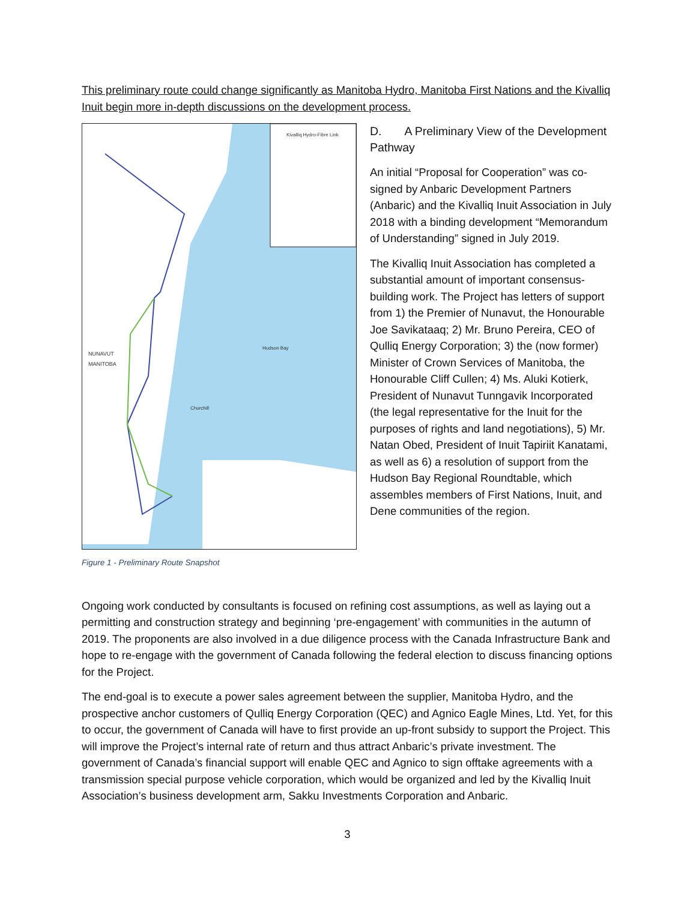This preliminary route could change significantly as Manitoba Hydro, Manitoba First Nations and the Kivalliq Inuit begin more in-depth discussions on the development process.
Kivalliq Hydro-Fibre Link
NUNAVUT
MANITOBA
Hudson Bay
Churchill
Figure 1 - Preliminary Route Snapshot
D. A Preliminary View of the Development Pathway
An initial “Proposal for Cooperation” was co-signed by Anbaric Development Partners (Anbaric) and the Kivalliq Inuit Association in July 2018 with a binding development “Memorandum of Understanding” signed in July 2019.
The Kivalliq Inuit Association has completed a substantial amount of important consensus-building work. The Project has letters of support from 1) the Premier of Nunavut, the Honourable Joe Savikataaq; 2) Mr. Bruno Pereira, CEO of Qulliq Energy Corporation; 3) the (now former) Minister of Crown Services of Manitoba, the Honourable Cliff Cullen; 4) Ms. Aluki Kotierk, President of Nunavut Tunngavik Incorporated (the legal representative for the Inuit for the purposes of rights and land negotiations), 5) Mr. Natan Obed, President of Inuit Tapiriit Kanatami, as well as 6) a resolution of support from the Hudson Bay Regional Roundtable, which assembles members of First Nations, Inuit, and Dene communities of the region.
Ongoing work conducted by consultants is focused on refining cost assumptions, as well as laying out a permitting and construction strategy and beginning ‘pre-engagement’ with communities in the autumn of 2019. The proponents are also involved in a due diligence process with the Canada Infrastructure Bank and hope to re-engage with the government of Canada following the federal election to discuss financing options for the Project.
The end-goal is to execute a power sales agreement between the supplier, Manitoba Hydro, and the prospective anchor customers of Qulliq Energy Corporation (QEC) and Agnico Eagle Mines, Ltd. Yet, for this to occur, the government of Canada will have to first provide an up-front subsidy to support the Project. This will improve the Project’s internal rate of return and thus attract Anbaric’s private investment. The government of Canada’s financial support will enable QEC and Agnico to sign offtake agreements with a transmission special purpose vehicle corporation, which would be organized and led by the Kivalliq Inuit Association’s business development arm, Sakku Investments Corporation and Anbaric.
3